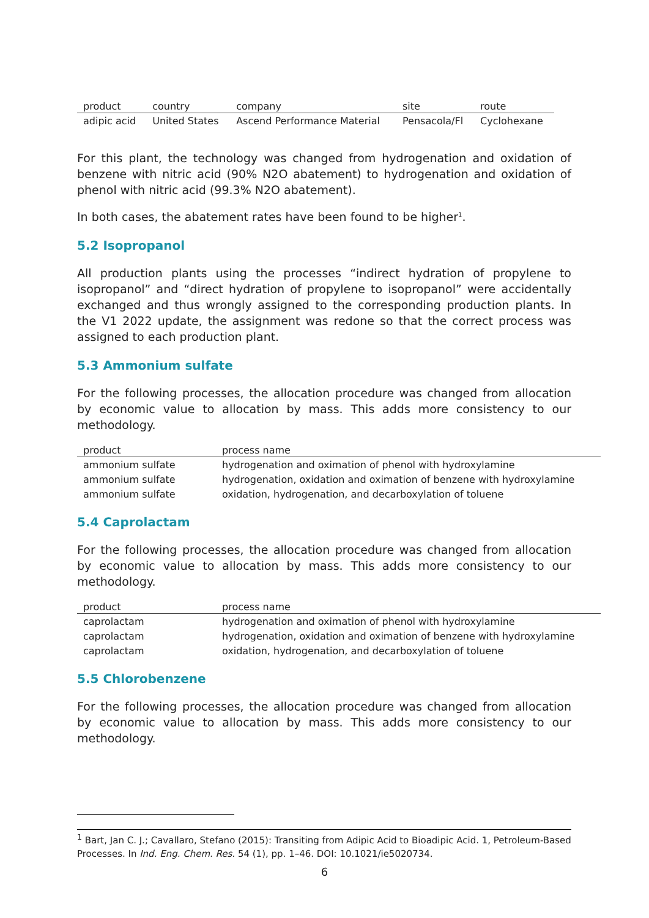| product | country | company | site | route |
| --- | --- | --- | --- | --- |
| adipic acid | United States | Ascend Performance Material | Pensacola/Fl | Cyclohexane |
For this plant, the technology was changed from hydrogenation and oxidation of benzene with nitric acid (90% N2O abatement) to hydrogenation and oxidation of phenol with nitric acid (99.3% N2O abatement).
In both cases, the abatement rates have been found to be higher<sup>1</sup>.
5.2 Isopropanol
All production plants using the processes “indirect hydration of propylene to isopropanol” and “direct hydration of propylene to isopropanol” were accidentally exchanged and thus wrongly assigned to the corresponding production plants. In the V1 2022 update, the assignment was redone so that the correct process was assigned to each production plant.
5.3 Ammonium sulfate
For the following processes, the allocation procedure was changed from allocation by economic value to allocation by mass. This adds more consistency to our methodology.
| product | process name |
| --- | --- |
| ammonium sulfate | hydrogenation and oximation of phenol with hydroxylamine |
| ammonium sulfate | hydrogenation, oxidation and oximation of benzene with hydroxylamine |
| ammonium sulfate | oxidation, hydrogenation, and decarboxylation of toluene |
5.4 Caprolactam
For the following processes, the allocation procedure was changed from allocation by economic value to allocation by mass. This adds more consistency to our methodology.
| product | process name |
| --- | --- |
| caprolactam | hydrogenation and oximation of phenol with hydroxylamine |
| caprolactam | hydrogenation, oxidation and oximation of benzene with hydroxylamine |
| caprolactam | oxidation, hydrogenation, and decarboxylation of toluene |
5.5 Chlorobenzene
For the following processes, the allocation procedure was changed from allocation by economic value to allocation by mass. This adds more consistency to our methodology.
<sup>1</sup> Bart, Jan C. J.; Cavallaro, Stefano (2015): Transiting from Adipic Acid to Bioadipic Acid. 1, Petroleum-Based Processes. In Ind. Eng. Chem. Res. 54 (1), pp. 1–46. DOI: 10.1021/ie5020734.
6